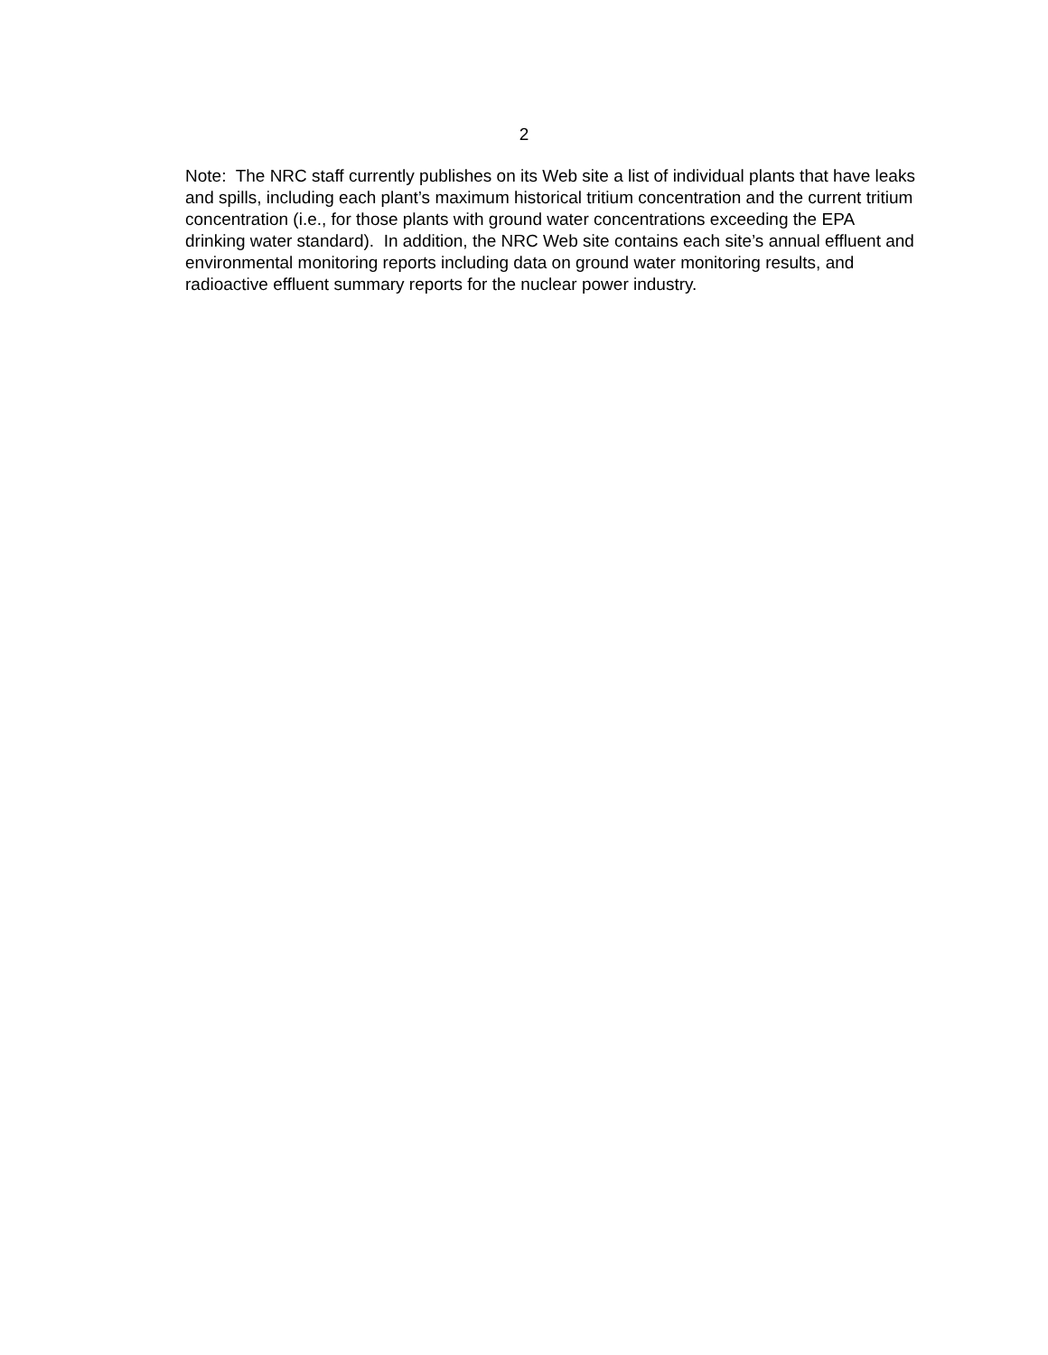2
Note: The NRC staff currently publishes on its Web site a list of individual plants that have leaks and spills, including each plant’s maximum historical tritium concentration and the current tritium concentration (i.e., for those plants with ground water concentrations exceeding the EPA drinking water standard). In addition, the NRC Web site contains each site’s annual effluent and environmental monitoring reports including data on ground water monitoring results, and radioactive effluent summary reports for the nuclear power industry.